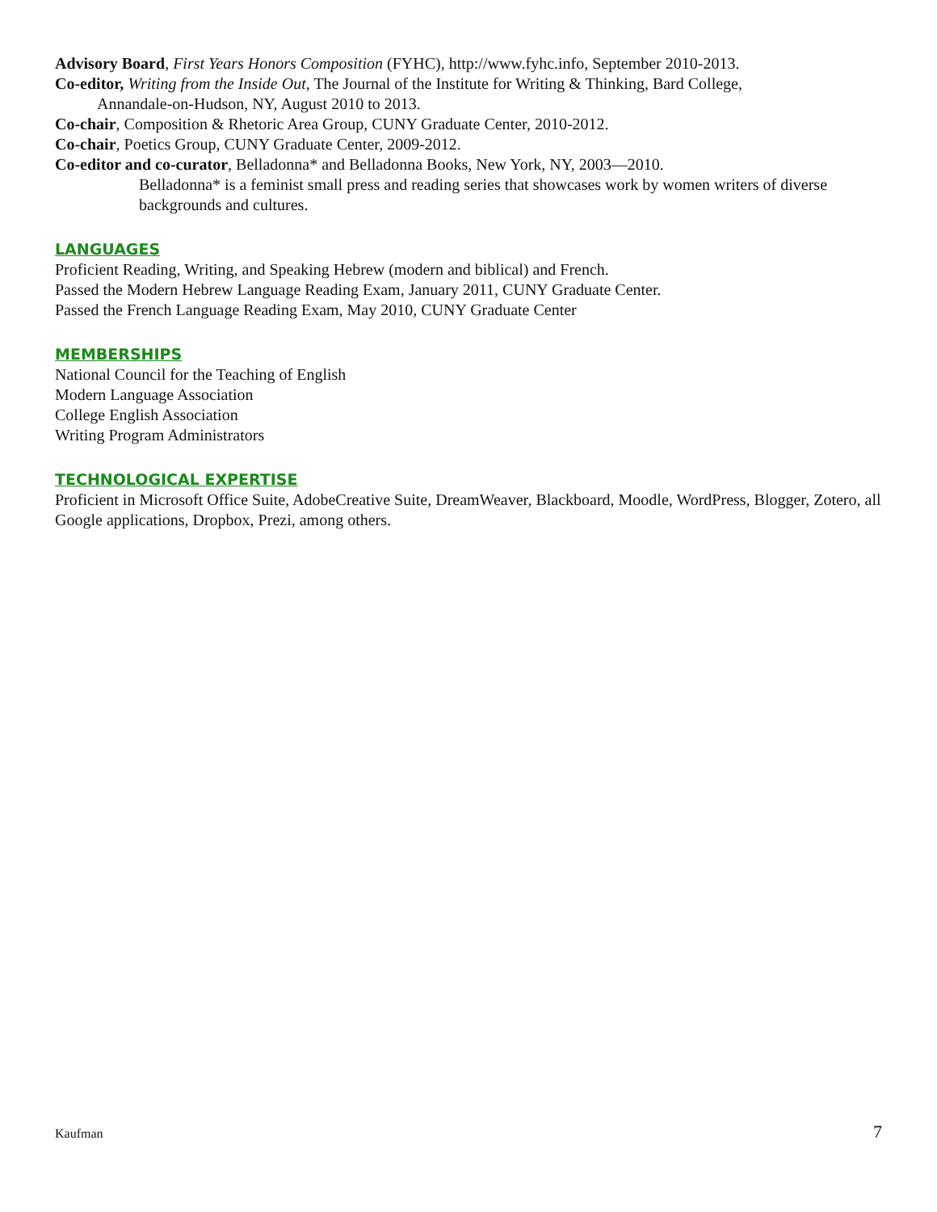Advisory Board, First Years Honors Composition (FYHC), http://www.fyhc.info, September 2010-2013.
Co-editor, Writing from the Inside Out, The Journal of the Institute for Writing & Thinking, Bard College,
Annandale-on-Hudson, NY, August 2010 to 2013.
Co-chair, Composition & Rhetoric Area Group, CUNY Graduate Center, 2010-2012.
Co-chair, Poetics Group, CUNY Graduate Center, 2009-2012.
Co-editor and co-curator, Belladonna* and Belladonna Books, New York, NY, 2003—2010.
Belladonna* is a feminist small press and reading series that showcases work by women writers of diverse backgrounds and cultures.
LANGUAGES
Proficient Reading, Writing, and Speaking Hebrew (modern and biblical) and French.
Passed the Modern Hebrew Language Reading Exam, January 2011, CUNY Graduate Center.
Passed the French Language Reading Exam, May 2010, CUNY Graduate Center
MEMBERSHIPS
National Council for the Teaching of English
Modern Language Association
College English Association
Writing Program Administrators
TECHNOLOGICAL EXPERTISE
Proficient in Microsoft Office Suite, AdobeCreative Suite, DreamWeaver, Blackboard, Moodle, WordPress, Blogger, Zotero, all Google applications, Dropbox, Prezi, among others.
Kaufman 7